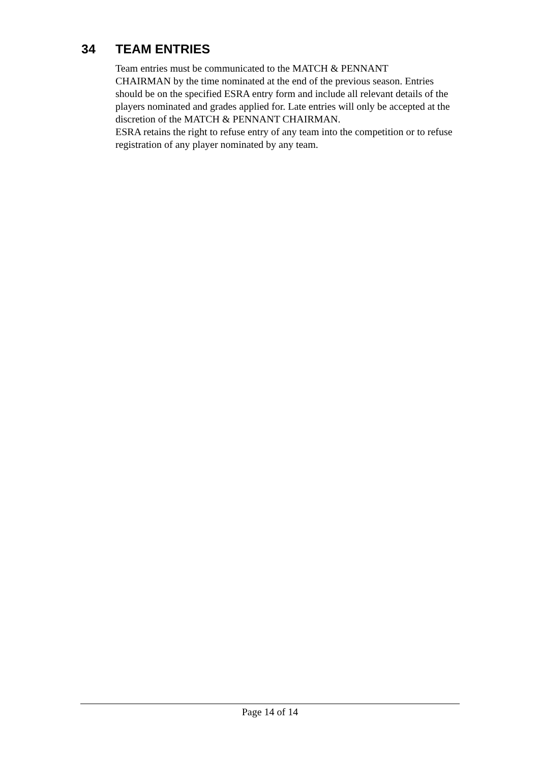34 TEAM ENTRIES
Team entries must be communicated to the MATCH & PENNANT
CHAIRMAN by the time nominated at the end of the previous season. Entries should be on the specified ESRA entry form and include all relevant details of the players nominated and grades applied for. Late entries will only be accepted at the discretion of the MATCH & PENNANT CHAIRMAN.
ESRA retains the right to refuse entry of any team into the competition or to refuse registration of any player nominated by any team.
Page 14 of 14